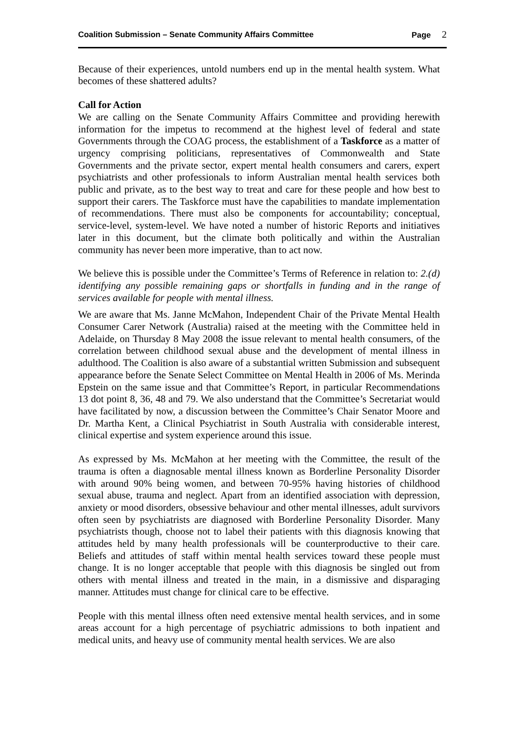Coalition Submission – Senate Community Affairs Committee
Page 2
Because of their experiences, untold numbers end up in the mental health system. What becomes of these shattered adults?
Call for Action
We are calling on the Senate Community Affairs Committee and providing herewith information for the impetus to recommend at the highest level of federal and state Governments through the COAG process, the establishment of a Taskforce as a matter of urgency comprising politicians, representatives of Commonwealth and State Governments and the private sector, expert mental health consumers and carers, expert psychiatrists and other professionals to inform Australian mental health services both public and private, as to the best way to treat and care for these people and how best to support their carers. The Taskforce must have the capabilities to mandate implementation of recommendations. There must also be components for accountability; conceptual, service-level, system-level. We have noted a number of historic Reports and initiatives later in this document, but the climate both politically and within the Australian community has never been more imperative, than to act now.
We believe this is possible under the Committee’s Terms of Reference in relation to: 2.(d) identifying any possible remaining gaps or shortfalls in funding and in the range of services available for people with mental illness.
We are aware that Ms. Janne McMahon, Independent Chair of the Private Mental Health Consumer Carer Network (Australia) raised at the meeting with the Committee held in Adelaide, on Thursday 8 May 2008 the issue relevant to mental health consumers, of the correlation between childhood sexual abuse and the development of mental illness in adulthood. The Coalition is also aware of a substantial written Submission and subsequent appearance before the Senate Select Committee on Mental Health in 2006 of Ms. Merinda Epstein on the same issue and that Committee’s Report, in particular Recommendations 13 dot point 8, 36, 48 and 79. We also understand that the Committee’s Secretariat would have facilitated by now, a discussion between the Committee’s Chair Senator Moore and Dr. Martha Kent, a Clinical Psychiatrist in South Australia with considerable interest, clinical expertise and system experience around this issue.
As expressed by Ms. McMahon at her meeting with the Committee, the result of the trauma is often a diagnosable mental illness known as Borderline Personality Disorder with around 90% being women, and between 70-95% having histories of childhood sexual abuse, trauma and neglect. Apart from an identified association with depression, anxiety or mood disorders, obsessive behaviour and other mental illnesses, adult survivors often seen by psychiatrists are diagnosed with Borderline Personality Disorder. Many psychiatrists though, choose not to label their patients with this diagnosis knowing that attitudes held by many health professionals will be counterproductive to their care. Beliefs and attitudes of staff within mental health services toward these people must change. It is no longer acceptable that people with this diagnosis be singled out from others with mental illness and treated in the main, in a dismissive and disparaging manner. Attitudes must change for clinical care to be effective.
People with this mental illness often need extensive mental health services, and in some areas account for a high percentage of psychiatric admissions to both inpatient and medical units, and heavy use of community mental health services. We are also